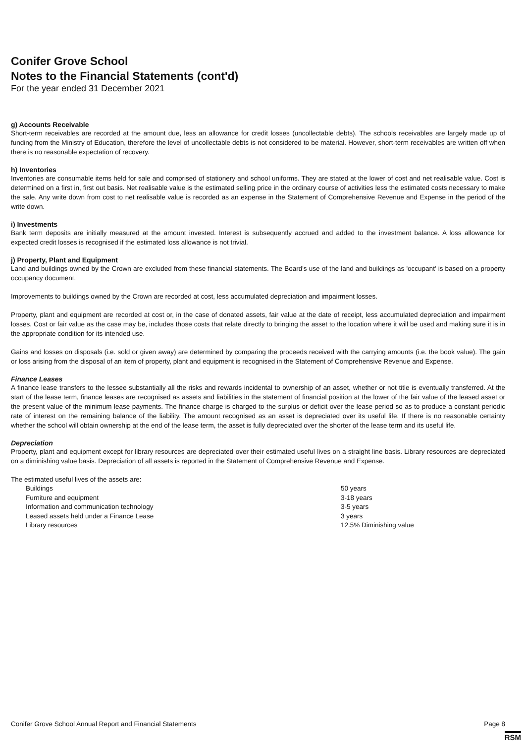Conifer Grove School
Notes to the Financial Statements (cont'd)
For the year ended 31 December 2021
g) Accounts Receivable
Short-term receivables are recorded at the amount due, less an allowance for credit losses (uncollectable debts). The schools receivables are largely made up of funding from the Ministry of Education, therefore the level of uncollectable debts is not considered to be material. However, short-term receivables are written off when there is no reasonable expectation of recovery.
h) Inventories
Inventories are consumable items held for sale and comprised of stationery and school uniforms. They are stated at the lower of cost and net realisable value. Cost is determined on a first in, first out basis. Net realisable value is the estimated selling price in the ordinary course of activities less the estimated costs necessary to make the sale. Any write down from cost to net realisable value is recorded as an expense in the Statement of Comprehensive Revenue and Expense in the period of the write down.
i) Investments
Bank term deposits are initially measured at the amount invested. Interest is subsequently accrued and added to the investment balance. A loss allowance for expected credit losses is recognised if the estimated loss allowance is not trivial.
j) Property, Plant and Equipment
Land and buildings owned by the Crown are excluded from these financial statements. The Board's use of the land and buildings as 'occupant' is based on a property occupancy document.
Improvements to buildings owned by the Crown are recorded at cost, less accumulated depreciation and impairment losses.
Property, plant and equipment are recorded at cost or, in the case of donated assets, fair value at the date of receipt, less accumulated depreciation and impairment losses. Cost or fair value as the case may be, includes those costs that relate directly to bringing the asset to the location where it will be used and making sure it is in the appropriate condition for its intended use.
Gains and losses on disposals (i.e. sold or given away) are determined by comparing the proceeds received with the carrying amounts (i.e. the book value). The gain or loss arising from the disposal of an item of property, plant and equipment is recognised in the Statement of Comprehensive Revenue and Expense.
Finance Leases
A finance lease transfers to the lessee substantially all the risks and rewards incidental to ownership of an asset, whether or not title is eventually transferred. At the start of the lease term, finance leases are recognised as assets and liabilities in the statement of financial position at the lower of the fair value of the leased asset or the present value of the minimum lease payments. The finance charge is charged to the surplus or deficit over the lease period so as to produce a constant periodic rate of interest on the remaining balance of the liability. The amount recognised as an asset is depreciated over its useful life. If there is no reasonable certainty whether the school will obtain ownership at the end of the lease term, the asset is fully depreciated over the shorter of the lease term and its useful life.
Depreciation
Property, plant and equipment except for library resources are depreciated over their estimated useful lives on a straight line basis. Library resources are depreciated on a diminishing value basis. Depreciation of all assets is reported in the Statement of Comprehensive Revenue and Expense.
The estimated useful lives of the assets are:
| Buildings | 50 years |
| Furniture and equipment | 3-18 years |
| Information and communication technology | 3-5 years |
| Leased assets held under a Finance Lease | 3 years |
| Library resources | 12.5% Diminishing value |
Conifer Grove School Annual Report and Financial Statements Page 8
RSM